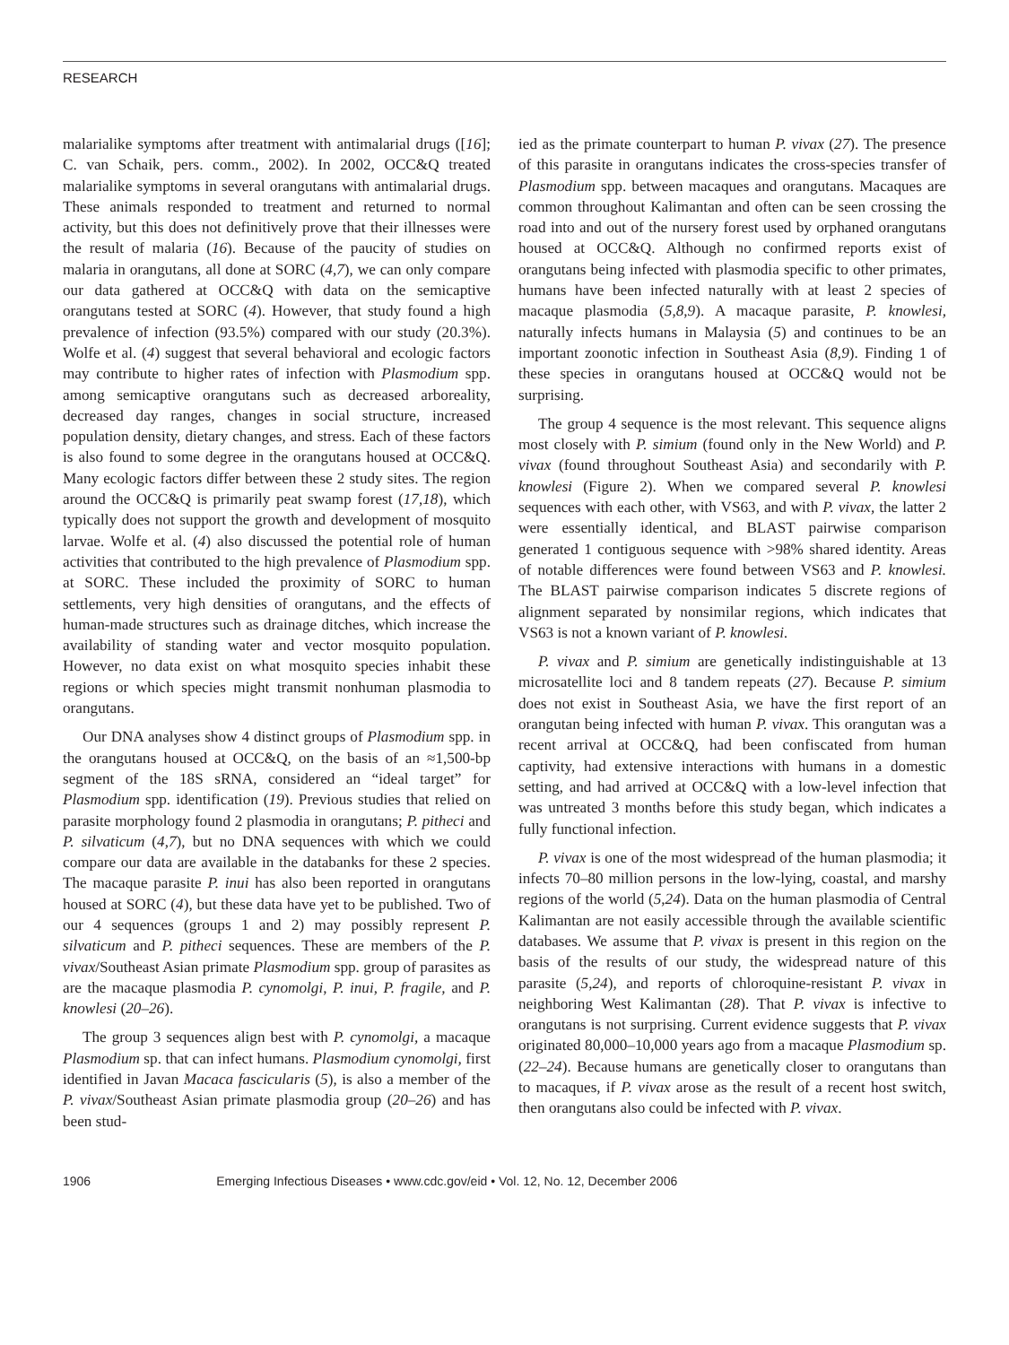RESEARCH
malarialike symptoms after treatment with antimalarial drugs ([16]; C. van Schaik, pers. comm., 2002). In 2002, OCC&Q treated malarialike symptoms in several orangutans with antimalarial drugs. These animals responded to treatment and returned to normal activity, but this does not definitively prove that their illnesses were the result of malaria (16). Because of the paucity of studies on malaria in orangutans, all done at SORC (4,7), we can only compare our data gathered at OCC&Q with data on the semicaptive orangutans tested at SORC (4). However, that study found a high prevalence of infection (93.5%) compared with our study (20.3%). Wolfe et al. (4) suggest that several behavioral and ecologic factors may contribute to higher rates of infection with Plasmodium spp. among semicaptive orangutans such as decreased arboreality, decreased day ranges, changes in social structure, increased population density, dietary changes, and stress. Each of these factors is also found to some degree in the orangutans housed at OCC&Q. Many ecologic factors differ between these 2 study sites. The region around the OCC&Q is primarily peat swamp forest (17,18), which typically does not support the growth and development of mosquito larvae. Wolfe et al. (4) also discussed the potential role of human activities that contributed to the high prevalence of Plasmodium spp. at SORC. These included the proximity of SORC to human settlements, very high densities of orangutans, and the effects of human-made structures such as drainage ditches, which increase the availability of standing water and vector mosquito population. However, no data exist on what mosquito species inhabit these regions or which species might transmit nonhuman plasmodia to orangutans.
Our DNA analyses show 4 distinct groups of Plasmodium spp. in the orangutans housed at OCC&Q, on the basis of an ≈1,500-bp segment of the 18S sRNA, considered an “ideal target” for Plasmodium spp. identification (19). Previous studies that relied on parasite morphology found 2 plasmodia in orangutans; P. pitheci and P. silvaticum (4,7), but no DNA sequences with which we could compare our data are available in the databanks for these 2 species. The macaque parasite P. inui has also been reported in orangutans housed at SORC (4), but these data have yet to be published. Two of our 4 sequences (groups 1 and 2) may possibly represent P. silvaticum and P. pitheci sequences. These are members of the P. vivax/Southeast Asian primate Plasmodium spp. group of parasites as are the macaque plasmodia P. cynomolgi, P. inui, P. fragile, and P. knowlesi (20–26).
The group 3 sequences align best with P. cynomolgi, a macaque Plasmodium sp. that can infect humans. Plasmodium cynomolgi, first identified in Javan Macaca fascicularis (5), is also a member of the P. vivax/Southeast Asian primate plasmodia group (20–26) and has been stud-
ied as the primate counterpart to human P. vivax (27). The presence of this parasite in orangutans indicates the cross-species transfer of Plasmodium spp. between macaques and orangutans. Macaques are common throughout Kalimantan and often can be seen crossing the road into and out of the nursery forest used by orphaned orangutans housed at OCC&Q. Although no confirmed reports exist of orangutans being infected with plasmodia specific to other primates, humans have been infected naturally with at least 2 species of macaque plasmodia (5,8,9). A macaque parasite, P. knowlesi, naturally infects humans in Malaysia (5) and continues to be an important zoonotic infection in Southeast Asia (8,9). Finding 1 of these species in orangutans housed at OCC&Q would not be surprising.
The group 4 sequence is the most relevant. This sequence aligns most closely with P. simium (found only in the New World) and P. vivax (found throughout Southeast Asia) and secondarily with P. knowlesi (Figure 2). When we compared several P. knowlesi sequences with each other, with VS63, and with P. vivax, the latter 2 were essentially identical, and BLAST pairwise comparison generated 1 contiguous sequence with >98% shared identity. Areas of notable differences were found between VS63 and P. knowlesi. The BLAST pairwise comparison indicates 5 discrete regions of alignment separated by nonsimilar regions, which indicates that VS63 is not a known variant of P. knowlesi.
P. vivax and P. simium are genetically indistinguishable at 13 microsatellite loci and 8 tandem repeats (27). Because P. simium does not exist in Southeast Asia, we have the first report of an orangutan being infected with human P. vivax. This orangutan was a recent arrival at OCC&Q, had been confiscated from human captivity, had extensive interactions with humans in a domestic setting, and had arrived at OCC&Q with a low-level infection that was untreated 3 months before this study began, which indicates a fully functional infection.
P. vivax is one of the most widespread of the human plasmodia; it infects 70–80 million persons in the low-lying, coastal, and marshy regions of the world (5,24). Data on the human plasmodia of Central Kalimantan are not easily accessible through the available scientific databases. We assume that P. vivax is present in this region on the basis of the results of our study, the widespread nature of this parasite (5,24), and reports of chloroquine-resistant P. vivax in neighboring West Kalimantan (28). That P. vivax is infective to orangutans is not surprising. Current evidence suggests that P. vivax originated 80,000–10,000 years ago from a macaque Plasmodium sp. (22–24). Because humans are genetically closer to orangutans than to macaques, if P. vivax arose as the result of a recent host switch, then orangutans also could be infected with P. vivax.
1906 Emerging Infectious Diseases • www.cdc.gov/eid • Vol. 12, No. 12, December 2006